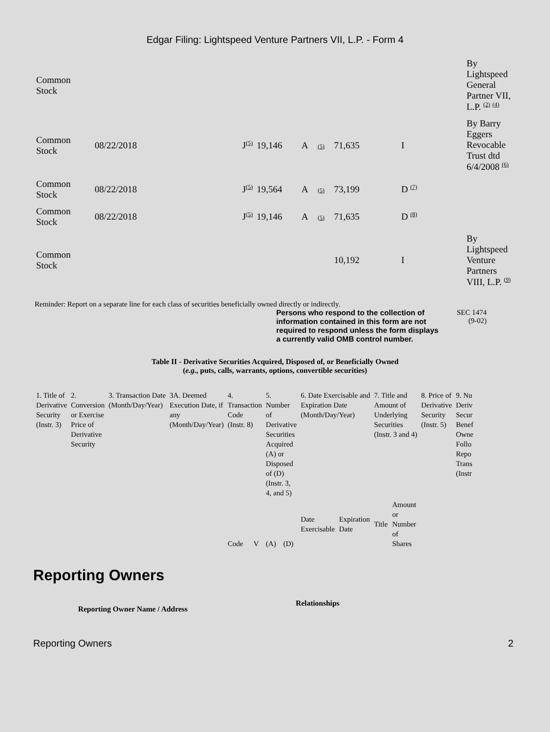Edgar Filing: Lightspeed Venture Partners VII, L.P. - Form 4
| Common Stock | | | | | | | | | By Lightspeed General Partner VII, L.P. <sup>(2)</sup> <sup>(4)</sup> |
| Common Stock | 08/22/2018 | J<sup>(5)</sup> | 19,146 | A | (5) | 71,635 | I | | By Barry Eggers Revocable Trust dtd 6/4/2008 <sup>(6)</sup> |
| Common Stock | 08/22/2018 | J<sup>(5)</sup> | 19,564 | A | (5) | 73,199 | D <sup>(7)</sup> | | |
| Common Stock | 08/22/2018 | J<sup>(5)</sup> | 19,146 | A | (5) | 71,635 | D <sup>(8)</sup> | | |
| Common Stock | | | | | | 10,192 | I | | By Lightspeed Venture Partners VIII, L.P. <sup>(9)</sup> |
Reminder: Report on a separate line for each class of securities beneficially owned directly or indirectly.
Persons who respond to the collection of information contained in this form are not required to respond unless the form displays a currently valid OMB control number.
SEC 1474
(9-02)
Table II - Derivative Securities Acquired, Disposed of, or Beneficially Owned
(e.g., puts, calls, warrants, options, convertible securities)
| 1. Title of Derivative Security (Instr. 3) | 2. Conversion or Exercise Price of Derivative Security | 3. Transaction Date (Month/Day/Year) | 3A. Deemed Execution Date, if any (Month/Day/Year) | 4. Transaction Code (Instr. 8) | | 5. Number of Derivative Securities Acquired (A) or Disposed of (D) (Instr. 3, 4, and 5) | | 6. Date Exercisable and Expiration Date (Month/Day/Year) | | 7. Title and Amount of Underlying Securities (Instr. 3 and 4) | | 8. Price of Derivative Security (Instr. 5) | 9. Nu Deriv Secur Benef Owne Follo Repo Trans (Instr |
| | | | | Code | V | (A) | (D) | Date Exercisable | Expiration Date | Title | Amount or Number of Shares | | |
Reporting Owners
Reporting Owner Name / Address
Relationships
Reporting Owners 2